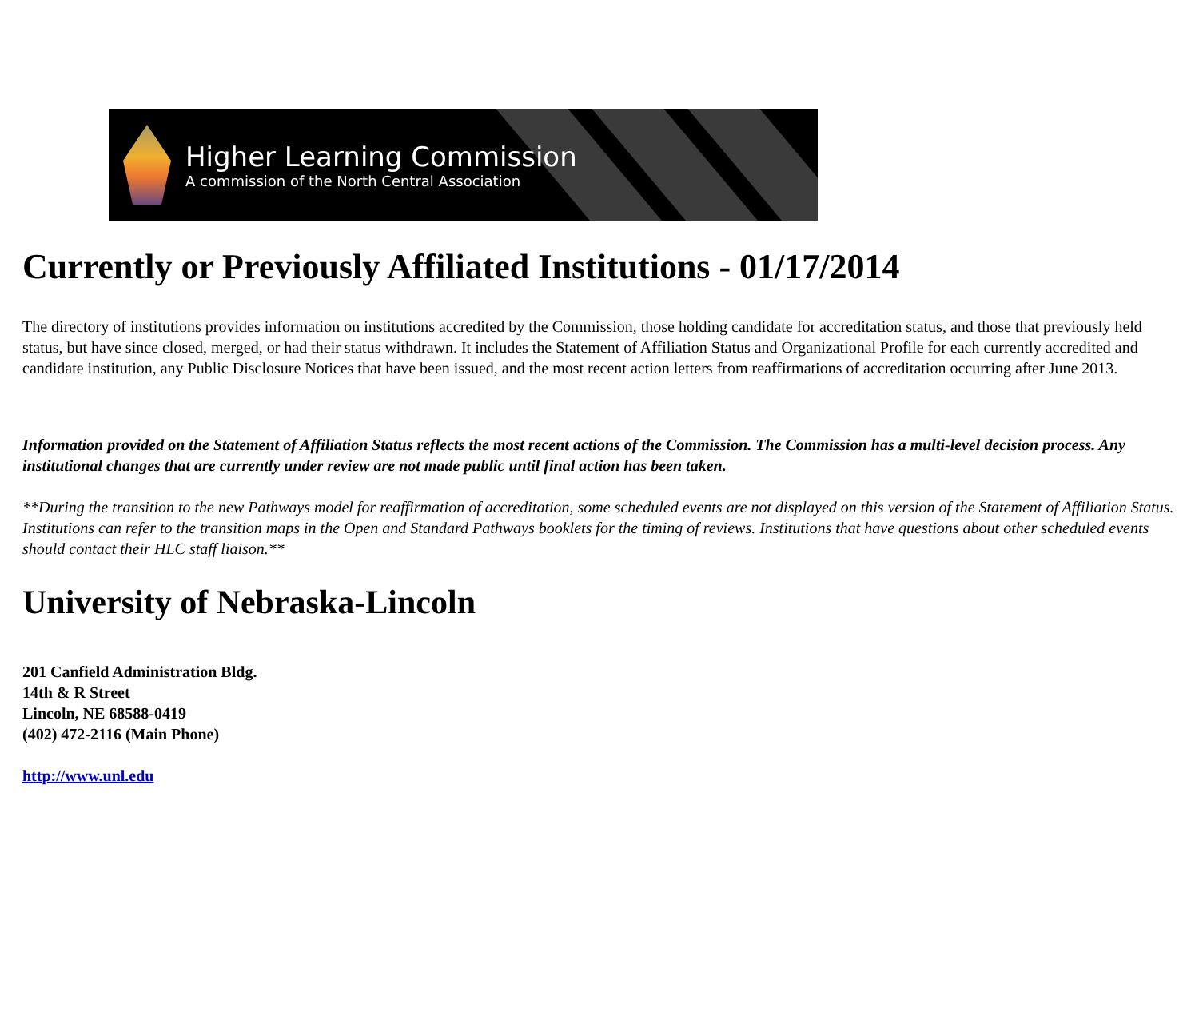Higher Learning Commission
A commission of the North Central Association
Currently or Previously Affiliated Institutions - 01/17/2014
The directory of institutions provides information on institutions accredited by the Commission, those holding candidate for accreditation status, and those that previously held status, but have since closed, merged, or had their status withdrawn. It includes the Statement of Affiliation Status and Organizational Profile for each currently accredited and candidate institution, any Public Disclosure Notices that have been issued, and the most recent action letters from reaffirmations of accreditation occurring after June 2013.
Information provided on the Statement of Affiliation Status reflects the most recent actions of the Commission. The Commission has a multi-level decision process. Any institutional changes that are currently under review are not made public until final action has been taken.
**During the transition to the new Pathways model for reaffirmation of accreditation, some scheduled events are not displayed on this version of the Statement of Affiliation Status. Institutions can refer to the transition maps in the Open and Standard Pathways booklets for the timing of reviews. Institutions that have questions about other scheduled events should contact their HLC staff liaison.**
University of Nebraska-Lincoln
201 Canfield Administration Bldg.
14th & R Street
Lincoln, NE 68588-0419
(402) 472-2116 (Main Phone)
http://www.unl.edu